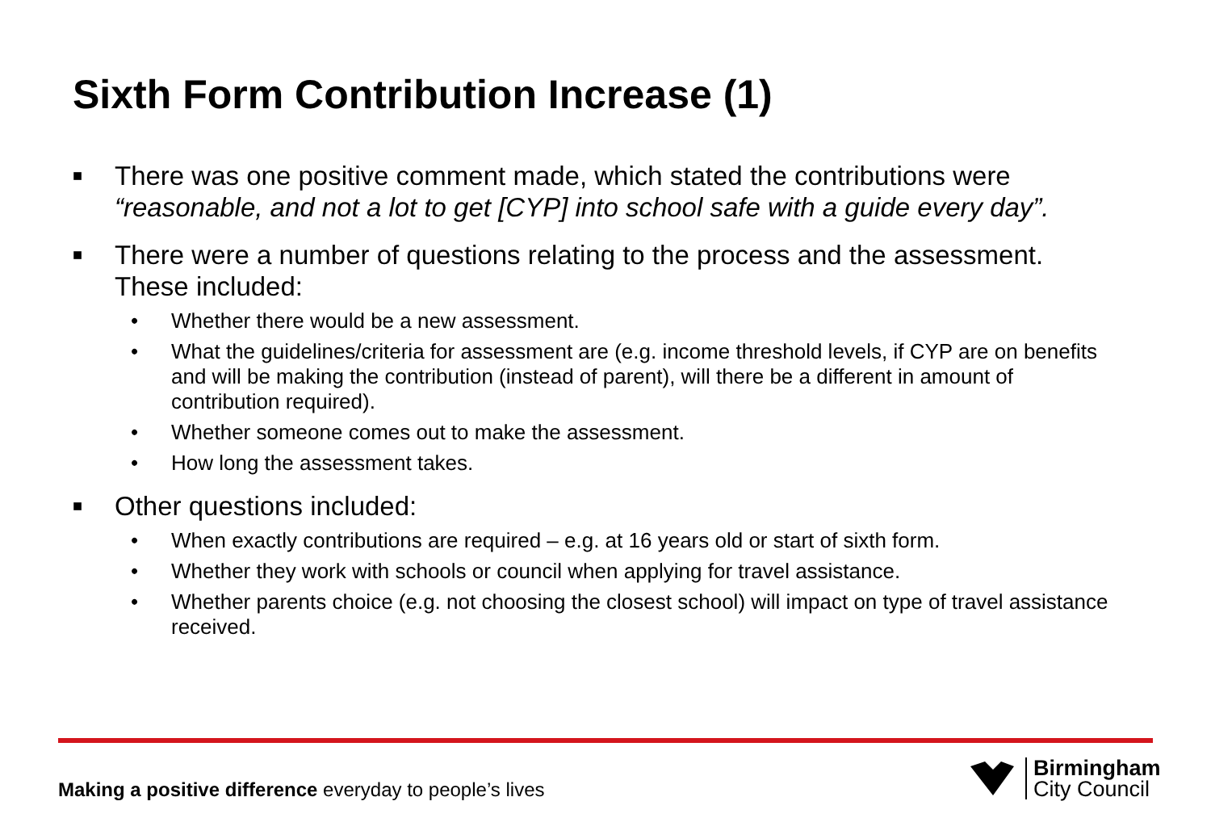Sixth Form Contribution Increase (1)
■ There was one positive comment made, which stated the contributions were “reasonable, and not a lot to get [CYP] into school safe with a guide every day”.
■ There were a number of questions relating to the process and the assessment. These included:
• Whether there would be a new assessment.
• What the guidelines/criteria for assessment are (e.g. income threshold levels, if CYP are on benefits and will be making the contribution (instead of parent), will there be a different in amount of contribution required).
• Whether someone comes out to make the assessment.
• How long the assessment takes.
■ Other questions included:
• When exactly contributions are required – e.g. at 16 years old or start of sixth form.
• Whether they work with schools or council when applying for travel assistance.
• Whether parents choice (e.g. not choosing the closest school) will impact on type of travel assistance received.
Making a positive difference everyday to people’s lives
Birmingham
City Council